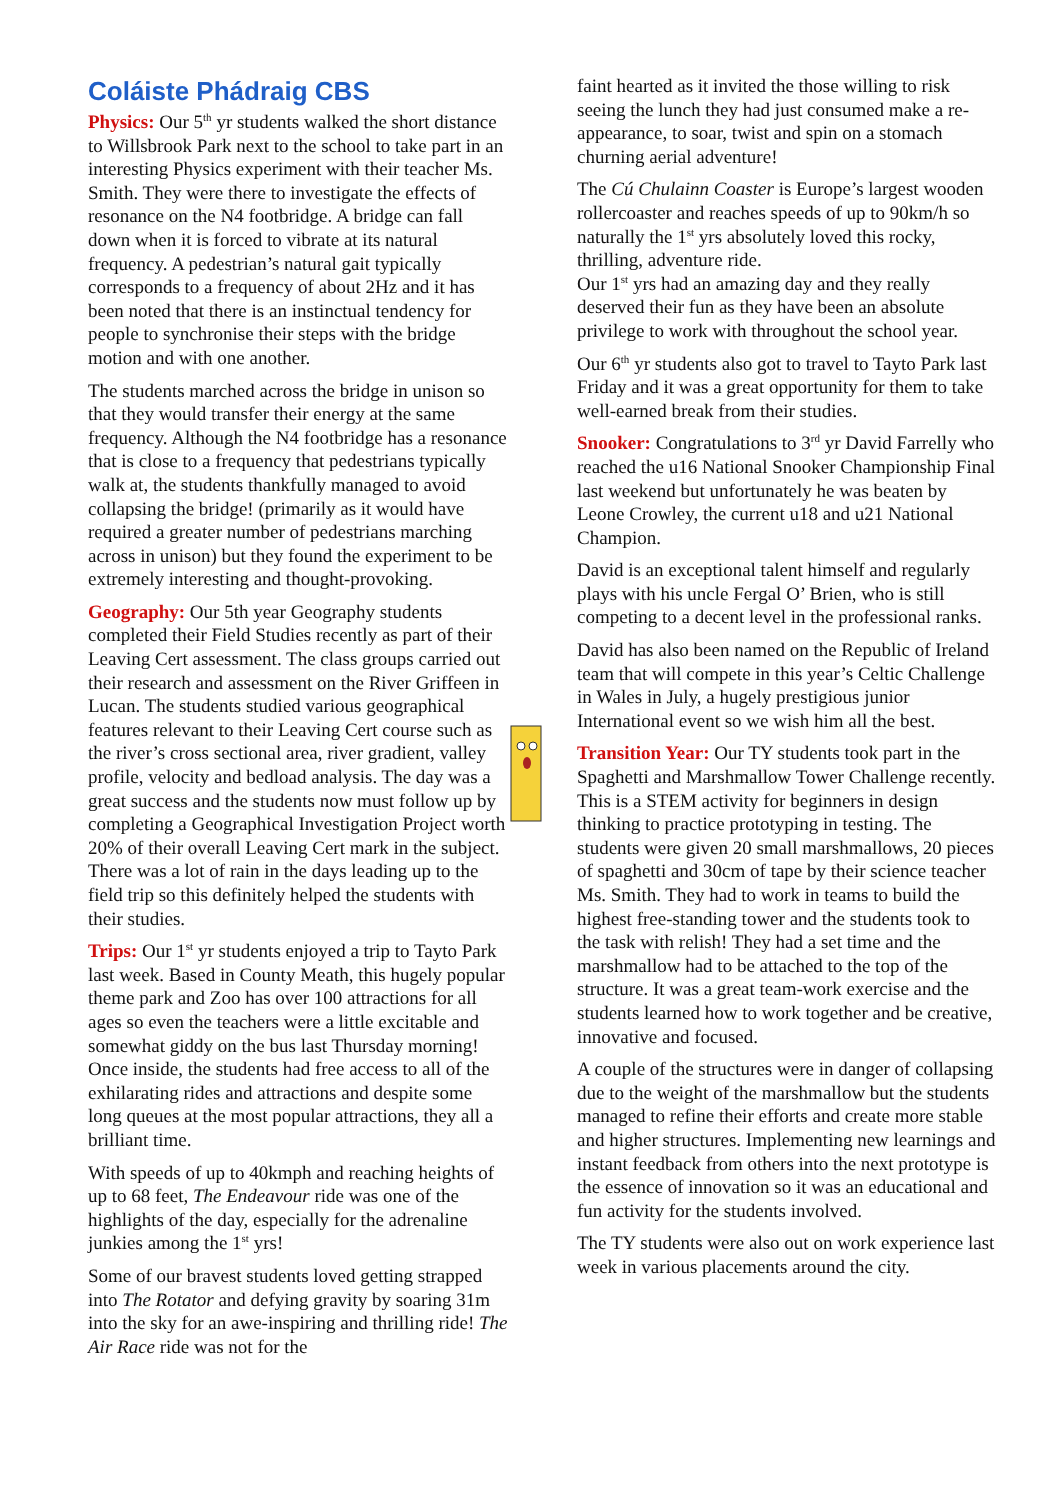Coláiste Phádraig CBS
Physics: Our 5<sup>th</sup> yr students walked the short distance to Willsbrook Park next to the school to take part in an interesting Physics experiment with their teacher Ms. Smith. They were there to investigate the effects of resonance on the N4 footbridge. A bridge can fall down when it is forced to vibrate at its natural frequency. A pedestrian’s natural gait typically corresponds to a frequency of about 2Hz and it has been noted that there is an instinctual tendency for people to synchronise their steps with the bridge motion and with one another.
The students marched across the bridge in unison so that they would transfer their energy at the same frequency. Although the N4 footbridge has a resonance that is close to a frequency that pedestrians typically walk at, the students thankfully managed to avoid collapsing the bridge! (primarily as it would have required a greater number of pedestrians marching across in unison) but they found the experiment to be extremely interesting and thought-provoking.
Geography: Our 5th year Geography students completed their Field Studies recently as part of their Leaving Cert assessment. The class groups carried out their research and assessment on the River Griffeen in Lucan. The students studied various geographical features relevant to their Leaving Cert course such as the river’s cross sectional area, river gradient, valley profile, velocity and bedload analysis. The day was a great success and the students now must follow up by completing a Geographical Investigation Project worth 20% of their overall Leaving Cert mark in the subject. There was a lot of rain in the days leading up to the field trip so this definitely helped the students with their studies.
Trips: Our 1<sup>st</sup> yr students enjoyed a trip to Tayto Park last week. Based in County Meath, this hugely popular theme park and Zoo has over 100 attractions for all ages so even the teachers were a little excitable and somewhat giddy on the bus last Thursday morning! Once inside, the students had free access to all of the exhilarating rides and attractions and despite some long queues at the most popular attractions, they all a brilliant time.
With speeds of up to 40kmph and reaching heights of up to 68 feet, The Endeavour ride was one of the highlights of the day, especially for the adrenaline junkies among the 1<sup>st</sup> yrs!
Some of our bravest students loved getting strapped into The Rotator and defying gravity by soaring 31m into the sky for an awe-inspiring and thrilling ride! The Air Race ride was not for the
faint hearted as it invited the those willing to risk seeing the lunch they had just consumed make a re-appearance, to soar, twist and spin on a stomach churning aerial adventure!
The Cú Chulainn Coaster is Europe’s largest wooden rollercoaster and reaches speeds of up to 90km/h so naturally the 1<sup>st</sup> yrs absolutely loved this rocky, thrilling, adventure ride.
Our 1<sup>st</sup> yrs had an amazing day and they really deserved their fun as they have been an absolute privilege to work with throughout the school year.
Our 6<sup>th</sup> yr students also got to travel to Tayto Park last Friday and it was a great opportunity for them to take well-earned break from their studies.
Snooker: Congratulations to 3<sup>rd</sup> yr David Farrelly who reached the u16 National Snooker Championship Final last weekend but unfortunately he was beaten by Leone Crowley, the current u18 and u21 National Champion.
David is an exceptional talent himself and regularly plays with his uncle Fergal O’ Brien, who is still competing to a decent level in the professional ranks.
David has also been named on the Republic of Ireland team that will compete in this year’s Celtic Challenge in Wales in July, a hugely prestigious junior International event so we wish him all the best.
Transition Year: Our TY students took part in the Spaghetti and Marshmallow Tower Challenge recently. This is a STEM activity for beginners in design thinking to practice prototyping in testing. The students were given 20 small marshmallows, 20 pieces of spaghetti and 30cm of tape by their science teacher Ms. Smith. They had to work in teams to build the highest free-standing tower and the students took to the task with relish! They had a set time and the marshmallow had to be attached to the top of the structure. It was a great team-work exercise and the students learned how to work together and be creative, innovative and focused.
A couple of the structures were in danger of collapsing due to the weight of the marshmallow but the students managed to refine their efforts and create more stable and higher structures. Implementing new learnings and instant feedback from others into the next prototype is the essence of innovation so it was an educational and fun activity for the students involved.
The TY students were also out on work experience last week in various placements around the city.